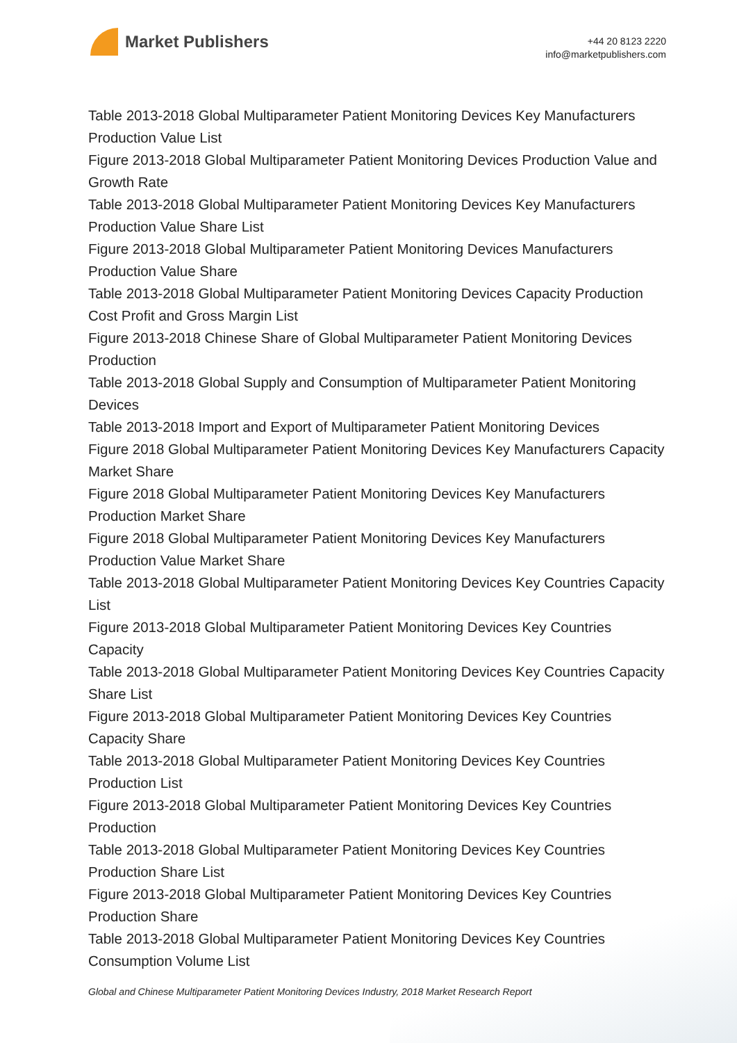Market Publishers
+44 20 8123 2220
info@marketpublishers.com
Table 2013-2018 Global Multiparameter Patient Monitoring Devices Key Manufacturers Production Value List
Figure 2013-2018 Global Multiparameter Patient Monitoring Devices Production Value and Growth Rate
Table 2013-2018 Global Multiparameter Patient Monitoring Devices Key Manufacturers Production Value Share List
Figure 2013-2018 Global Multiparameter Patient Monitoring Devices Manufacturers Production Value Share
Table 2013-2018 Global Multiparameter Patient Monitoring Devices Capacity Production Cost Profit and Gross Margin List
Figure 2013-2018 Chinese Share of Global Multiparameter Patient Monitoring Devices Production
Table 2013-2018 Global Supply and Consumption of Multiparameter Patient Monitoring Devices
Table 2013-2018 Import and Export of Multiparameter Patient Monitoring Devices
Figure 2018 Global Multiparameter Patient Monitoring Devices Key Manufacturers Capacity Market Share
Figure 2018 Global Multiparameter Patient Monitoring Devices Key Manufacturers Production Market Share
Figure 2018 Global Multiparameter Patient Monitoring Devices Key Manufacturers Production Value Market Share
Table 2013-2018 Global Multiparameter Patient Monitoring Devices Key Countries Capacity List
Figure 2013-2018 Global Multiparameter Patient Monitoring Devices Key Countries Capacity
Table 2013-2018 Global Multiparameter Patient Monitoring Devices Key Countries Capacity Share List
Figure 2013-2018 Global Multiparameter Patient Monitoring Devices Key Countries Capacity Share
Table 2013-2018 Global Multiparameter Patient Monitoring Devices Key Countries Production List
Figure 2013-2018 Global Multiparameter Patient Monitoring Devices Key Countries Production
Table 2013-2018 Global Multiparameter Patient Monitoring Devices Key Countries Production Share List
Figure 2013-2018 Global Multiparameter Patient Monitoring Devices Key Countries Production Share
Table 2013-2018 Global Multiparameter Patient Monitoring Devices Key Countries Consumption Volume List
Global and Chinese Multiparameter Patient Monitoring Devices Industry, 2018 Market Research Report